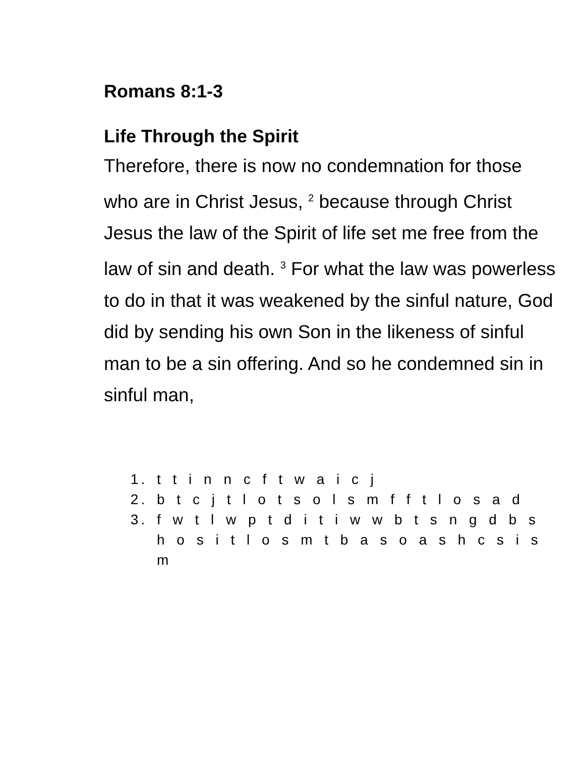Romans 8:1-3
Life Through the Spirit
Therefore, there is now no condemnation for those who are in Christ Jesus, <sup>2</sup> because through Christ Jesus the law of the Spirit of life set me free from the law of sin and death. <sup>3</sup> For what the law was powerless to do in that it was weakened by the sinful nature, God did by sending his own Son in the likeness of sinful man to be a sin offering. And so he condemned sin in sinful man,
1. t t i n n c f t w a i c j
2. b t c j t l o t s o l s m f f t l o s a d
3. f w t l w p t d i t i w w b t s n g d b s h o s i t l o s m t b a s o a s h c s i s m